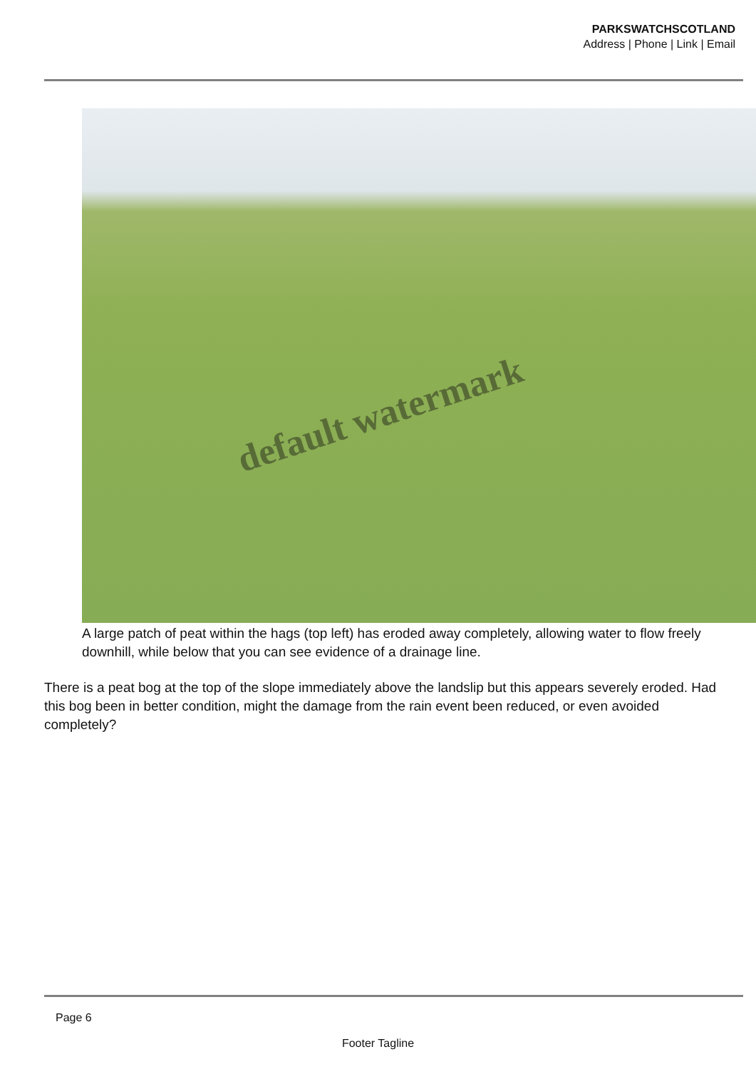PARKSWATCHSCOTLAND
Address | Phone | Link | Email
default watermark
A large patch of peat within the hags (top left) has eroded away completely, allowing water to flow freely downhill, while below that you can see evidence of a drainage line.
There is a peat bog at the top of the slope immediately above the landslip but this appears severely eroded. Had this bog been in better condition, might the damage from the rain event been reduced, or even avoided completely?
Page 6
Footer Tagline